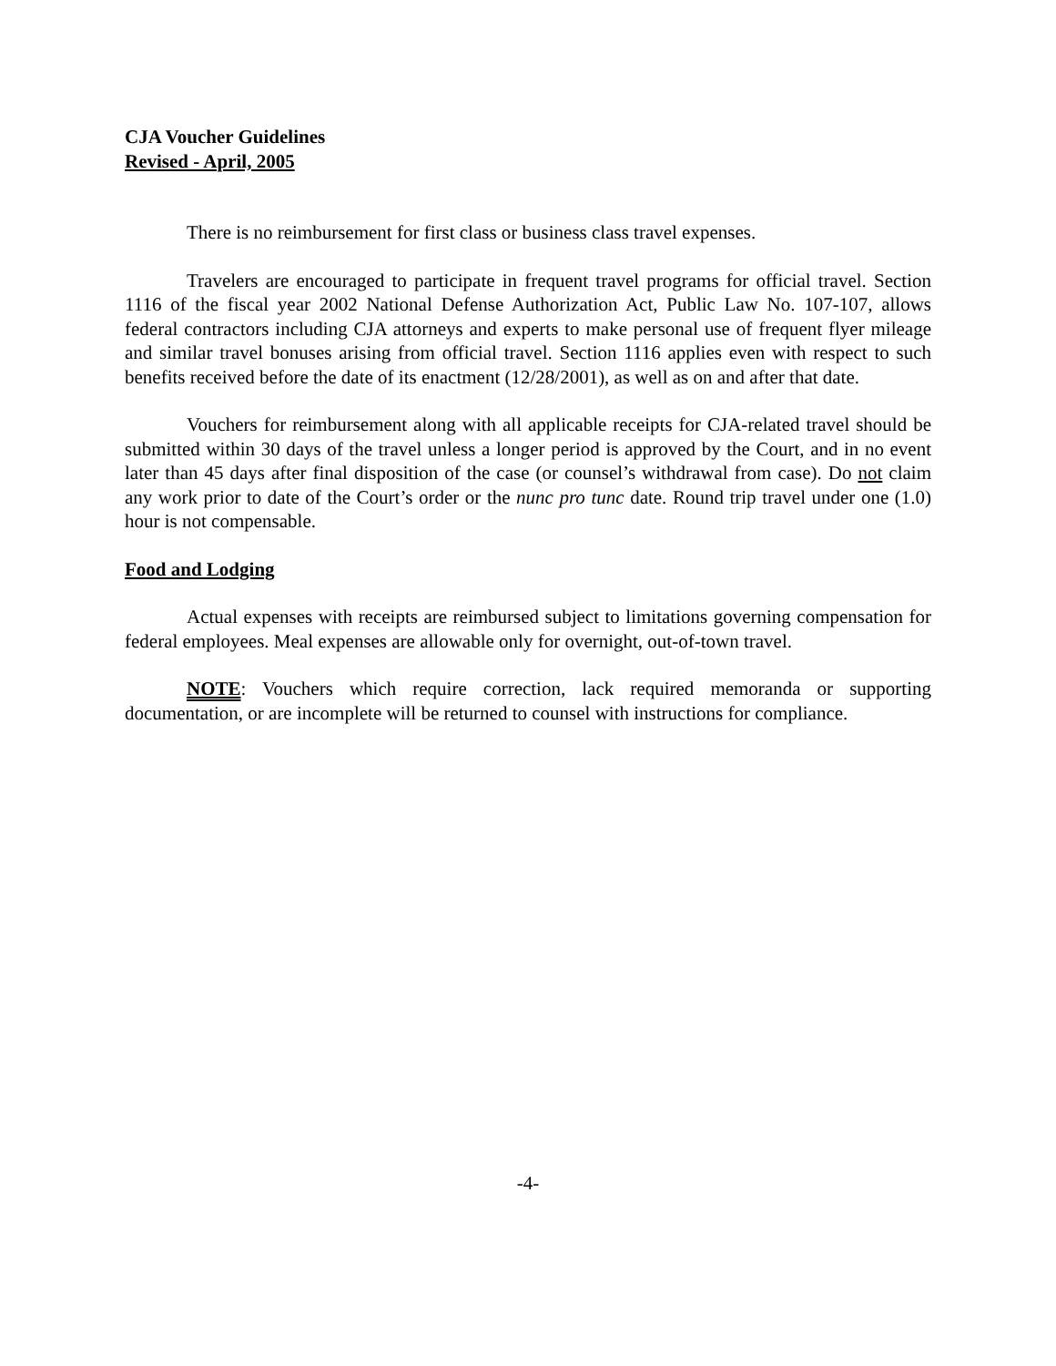CJA Voucher Guidelines
Revised - April, 2005
There is no reimbursement for first class or business class travel expenses.
Travelers are encouraged to participate in frequent travel programs for official travel. Section 1116 of the fiscal year 2002 National Defense Authorization Act, Public Law No. 107-107, allows federal contractors including CJA attorneys and experts to make personal use of frequent flyer mileage and similar travel bonuses arising from official travel. Section 1116 applies even with respect to such benefits received before the date of its enactment (12/28/2001), as well as on and after that date.
Vouchers for reimbursement along with all applicable receipts for CJA-related travel should be submitted within 30 days of the travel unless a longer period is approved by the Court, and in no event later than 45 days after final disposition of the case (or counsel’s withdrawal from case). Do not claim any work prior to date of the Court’s order or the nunc pro tunc date. Round trip travel under one (1.0) hour is not compensable.
Food and Lodging
Actual expenses with receipts are reimbursed subject to limitations governing compensation for federal employees. Meal expenses are allowable only for overnight, out-of-town travel.
NOTE: Vouchers which require correction, lack required memoranda or supporting documentation, or are incomplete will be returned to counsel with instructions for compliance.
-4-